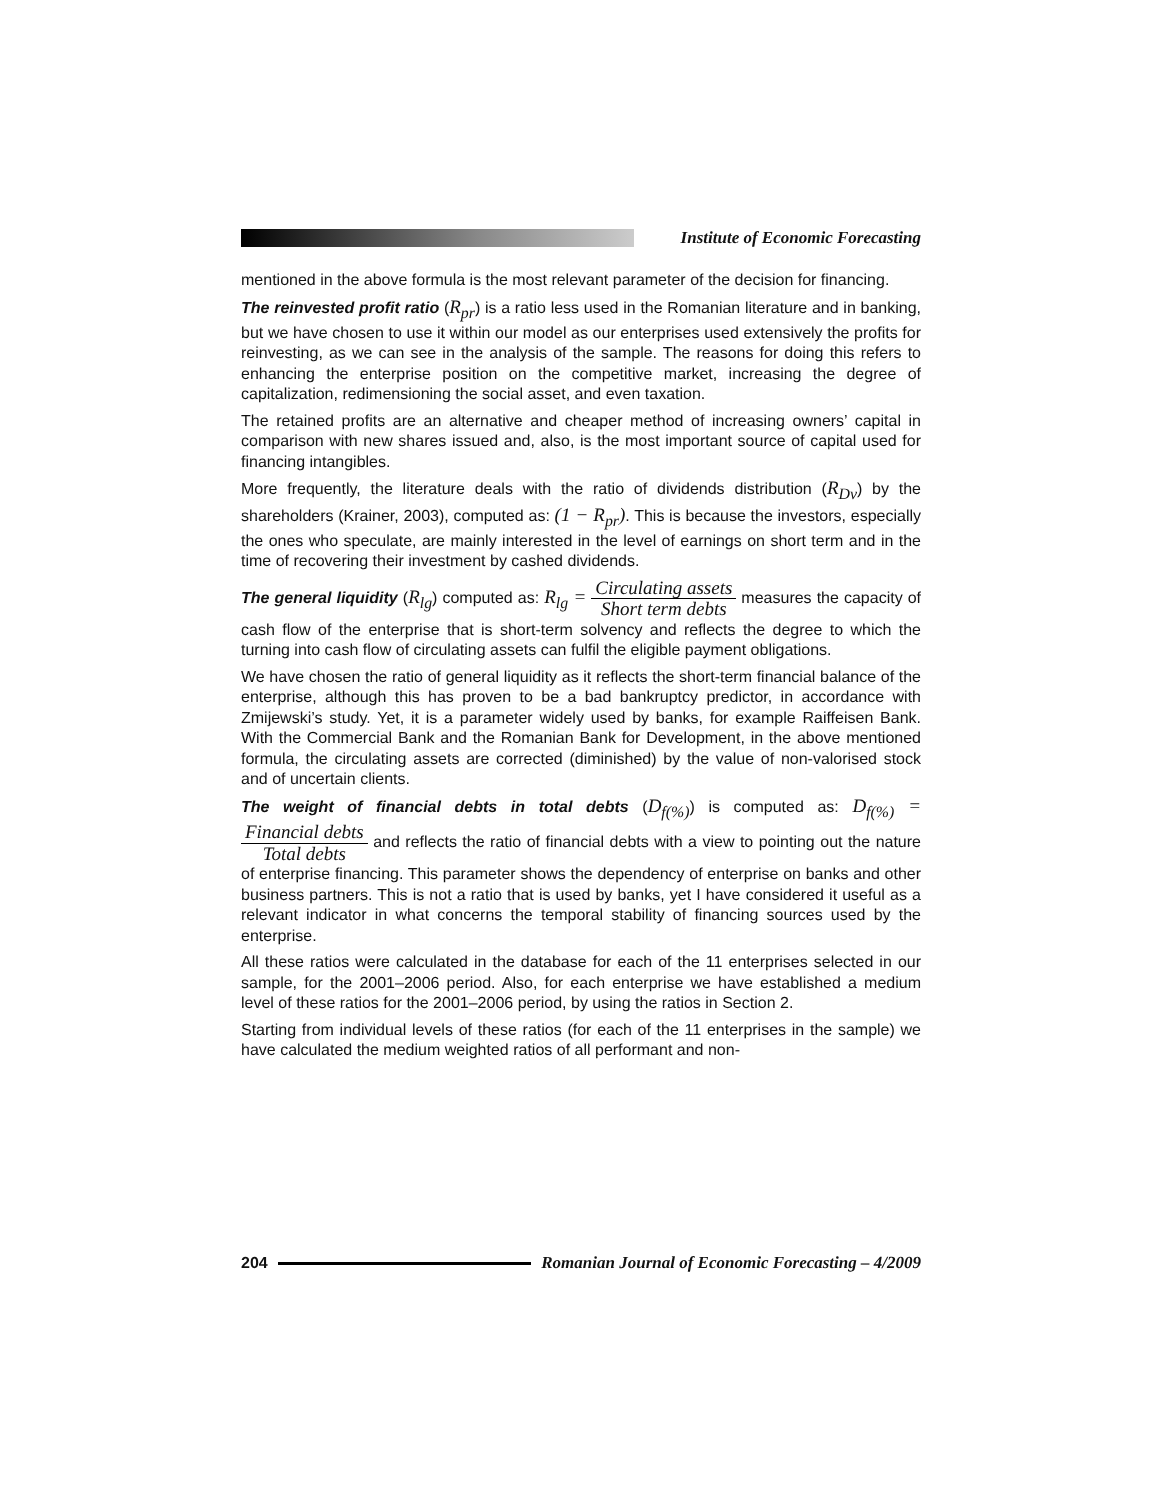Institute of Economic Forecasting
mentioned in the above formula is the most relevant parameter of the decision for financing.
The reinvested profit ratio (R<sub>pr</sub>) is a ratio less used in the Romanian literature and in banking, but we have chosen to use it within our model as our enterprises used extensively the profits for reinvesting, as we can see in the analysis of the sample. The reasons for doing this refers to enhancing the enterprise position on the competitive market, increasing the degree of capitalization, redimensioning the social asset, and even taxation.
The retained profits are an alternative and cheaper method of increasing owners’ capital in comparison with new shares issued and, also, is the most important source of capital used for financing intangibles.
More frequently, the literature deals with the ratio of dividends distribution (R<sub>Dv</sub>) by the shareholders (Krainer, 2003), computed as: (1 − R<sub>pr</sub>). This is because the investors, especially the ones who speculate, are mainly interested in the level of earnings on short term and in the time of recovering their investment by cashed dividends.
The general liquidity (R<sub>lg</sub>) computed as: R<sub>lg</sub> = Circulating assets Short term debts measures the capacity of cash flow of the enterprise that is short-term solvency and reflects the degree to which the turning into cash flow of circulating assets can fulfil the eligible payment obligations.
We have chosen the ratio of general liquidity as it reflects the short-term financial balance of the enterprise, although this has proven to be a bad bankruptcy predictor, in accordance with Zmijewski’s study. Yet, it is a parameter widely used by banks, for example Raiffeisen Bank. With the Commercial Bank and the Romanian Bank for Development, in the above mentioned formula, the circulating assets are corrected (diminished) by the value of non-valorised stock and of uncertain clients.
The weight of financial debts in total debts (D<sub>f(%)</sub>) is computed as: D<sub>f(%)</sub> = Financial debts Total debts and reflects the ratio of financial debts with a view to pointing out the nature of enterprise financing. This parameter shows the dependency of enterprise on banks and other business partners. This is not a ratio that is used by banks, yet I have considered it useful as a relevant indicator in what concerns the temporal stability of financing sources used by the enterprise.
All these ratios were calculated in the database for each of the 11 enterprises selected in our sample, for the 2001–2006 period. Also, for each enterprise we have established a medium level of these ratios for the 2001–2006 period, by using the ratios in Section 2.
Starting from individual levels of these ratios (for each of the 11 enterprises in the sample) we have calculated the medium weighted ratios of all performant and non-
204
Romanian Journal of Economic Forecasting – 4/2009